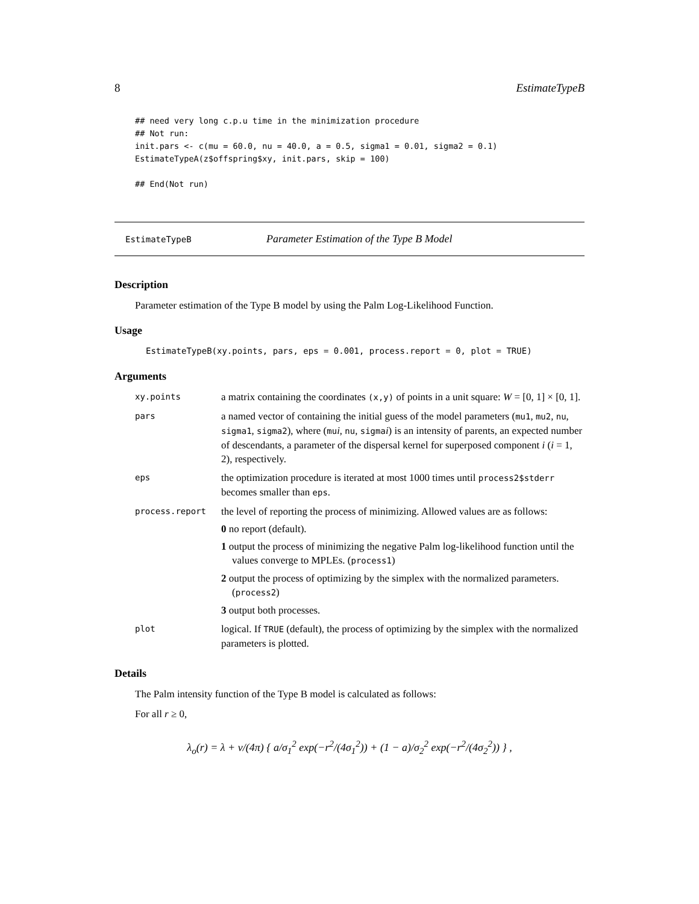8 EstimateTypeB
## need very long c.p.u time in the minimization procedure ## Not run: init.pars <- c(mu = 60.0, nu = 40.0, a = 0.5, sigma1 = 0.01, sigma2 = 0.1) EstimateTypeA(z$offspring$xy, init.pars, skip = 100) ## End(Not run)
EstimateTypeB Parameter Estimation of the Type B Model
Description
Parameter estimation of the Type B model by using the Palm Log-Likelihood Function.
Usage
EstimateTypeB(xy.points, pars, eps = 0.001, process.report = 0, plot = TRUE)
Arguments
| xy.points | a matrix containing the coordinates (x,y) of points in a unit square: W = [0, 1] × [0, 1]. |
| pars | a named vector of containing the initial guess of the model parameters ( mu1 , mu2 , nu , sigma1 , sigma2 ), where ( mu i , nu , sigma i ) is an intensity of parents, an expected number of descendants, a parameter of the dispersal kernel for superposed component i ( i = 1, 2), respectively. |
| eps | the optimization procedure is iterated at most 1000 times until process2$stderr becomes smaller than eps . |
| process.report | the level of reporting the process of minimizing. Allowed values are as follows: 0 no report (default). 1 output the process of minimizing the negative Palm log-likelihood function until the values converge to MPLEs. ( process1 ) 2 output the process of optimizing by the simplex with the normalized parameters. ( process2 ) 3 output both processes. |
| plot | logical. If TRUE (default), the process of optimizing by the simplex with the normalized parameters is plotted. |
Details
The Palm intensity function of the Type B model is calculated as follows:
For all r ≥ 0,
λ<sub>o</sub>(r) = λ + ν/(4π) { a/σ<sub>1</sub><sup>2</sup> exp(−r<sup>2</sup>/(4σ<sub>1</sub><sup>2</sup>)) + (1 − a)/σ<sub>2</sub><sup>2</sup> exp(−r<sup>2</sup>/(4σ<sub>2</sub><sup>2</sup>)) } ,